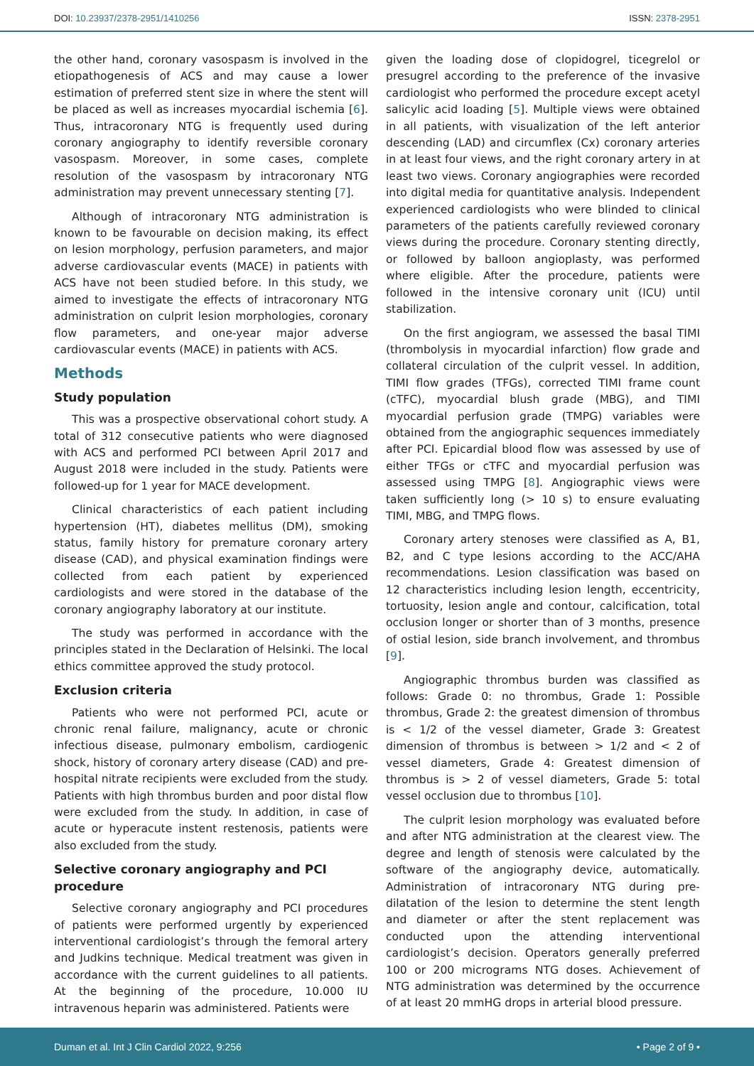DOI: 10.23937/2378-2951/1410256 ISSN: 2378-2951
the other hand, coronary vasospasm is involved in the etiopathogenesis of ACS and may cause a lower estimation of preferred stent size in where the stent will be placed as well as increases myocardial ischemia [6]. Thus, intracoronary NTG is frequently used during coronary angiography to identify reversible coronary vasospasm. Moreover, in some cases, complete resolution of the vasospasm by intracoronary NTG administration may prevent unnecessary stenting [7].
Although of intracoronary NTG administration is known to be favourable on decision making, its effect on lesion morphology, perfusion parameters, and major adverse cardiovascular events (MACE) in patients with ACS have not been studied before. In this study, we aimed to investigate the effects of intracoronary NTG administration on culprit lesion morphologies, coronary flow parameters, and one-year major adverse cardiovascular events (MACE) in patients with ACS.
Methods
Study population
This was a prospective observational cohort study. A total of 312 consecutive patients who were diagnosed with ACS and performed PCI between April 2017 and August 2018 were included in the study. Patients were followed-up for 1 year for MACE development.
Clinical characteristics of each patient including hypertension (HT), diabetes mellitus (DM), smoking status, family history for premature coronary artery disease (CAD), and physical examination findings were collected from each patient by experienced cardiologists and were stored in the database of the coronary angiography laboratory at our institute.
The study was performed in accordance with the principles stated in the Declaration of Helsinki. The local ethics committee approved the study protocol.
Exclusion criteria
Patients who were not performed PCI, acute or chronic renal failure, malignancy, acute or chronic infectious disease, pulmonary embolism, cardiogenic shock, history of coronary artery disease (CAD) and pre-hospital nitrate recipients were excluded from the study. Patients with high thrombus burden and poor distal flow were excluded from the study. In addition, in case of acute or hyperacute instent restenosis, patients were also excluded from the study.
Selective coronary angiography and PCI procedure
Selective coronary angiography and PCI procedures of patients were performed urgently by experienced interventional cardiologist’s through the femoral artery and Judkins technique. Medical treatment was given in accordance with the current guidelines to all patients. At the beginning of the procedure, 10.000 IU intravenous heparin was administered. Patients were
given the loading dose of clopidogrel, ticegrelol or presugrel according to the preference of the invasive cardiologist who performed the procedure except acetyl salicylic acid loading [5]. Multiple views were obtained in all patients, with visualization of the left anterior descending (LAD) and circumflex (Cx) coronary arteries in at least four views, and the right coronary artery in at least two views. Coronary angiographies were recorded into digital media for quantitative analysis. Independent experienced cardiologists who were blinded to clinical parameters of the patients carefully reviewed coronary views during the procedure. Coronary stenting directly, or followed by balloon angioplasty, was performed where eligible. After the procedure, patients were followed in the intensive coronary unit (ICU) until stabilization.
On the first angiogram, we assessed the basal TIMI (thrombolysis in myocardial infarction) flow grade and collateral circulation of the culprit vessel. In addition, TIMI flow grades (TFGs), corrected TIMI frame count (cTFC), myocardial blush grade (MBG), and TIMI myocardial perfusion grade (TMPG) variables were obtained from the angiographic sequences immediately after PCI. Epicardial blood flow was assessed by use of either TFGs or cTFC and myocardial perfusion was assessed using TMPG [8]. Angiographic views were taken sufficiently long (> 10 s) to ensure evaluating TIMI, MBG, and TMPG flows.
Coronary artery stenoses were classified as A, B1, B2, and C type lesions according to the ACC/AHA recommendations. Lesion classification was based on 12 characteristics including lesion length, eccentricity, tortuosity, lesion angle and contour, calcification, total occlusion longer or shorter than of 3 months, presence of ostial lesion, side branch involvement, and thrombus [9].
Angiographic thrombus burden was classified as follows: Grade 0: no thrombus, Grade 1: Possible thrombus, Grade 2: the greatest dimension of thrombus is < 1/2 of the vessel diameter, Grade 3: Greatest dimension of thrombus is between > 1/2 and < 2 of vessel diameters, Grade 4: Greatest dimension of thrombus is > 2 of vessel diameters, Grade 5: total vessel occlusion due to thrombus [10].
The culprit lesion morphology was evaluated before and after NTG administration at the clearest view. The degree and length of stenosis were calculated by the software of the angiography device, automatically. Administration of intracoronary NTG during pre-dilatation of the lesion to determine the stent length and diameter or after the stent replacement was conducted upon the attending interventional cardiologist’s decision. Operators generally preferred 100 or 200 micrograms NTG doses. Achievement of NTG administration was determined by the occurrence of at least 20 mmHG drops in arterial blood pressure.
Duman et al. Int J Clin Cardiol 2022, 9:256 • Page 2 of 9 •